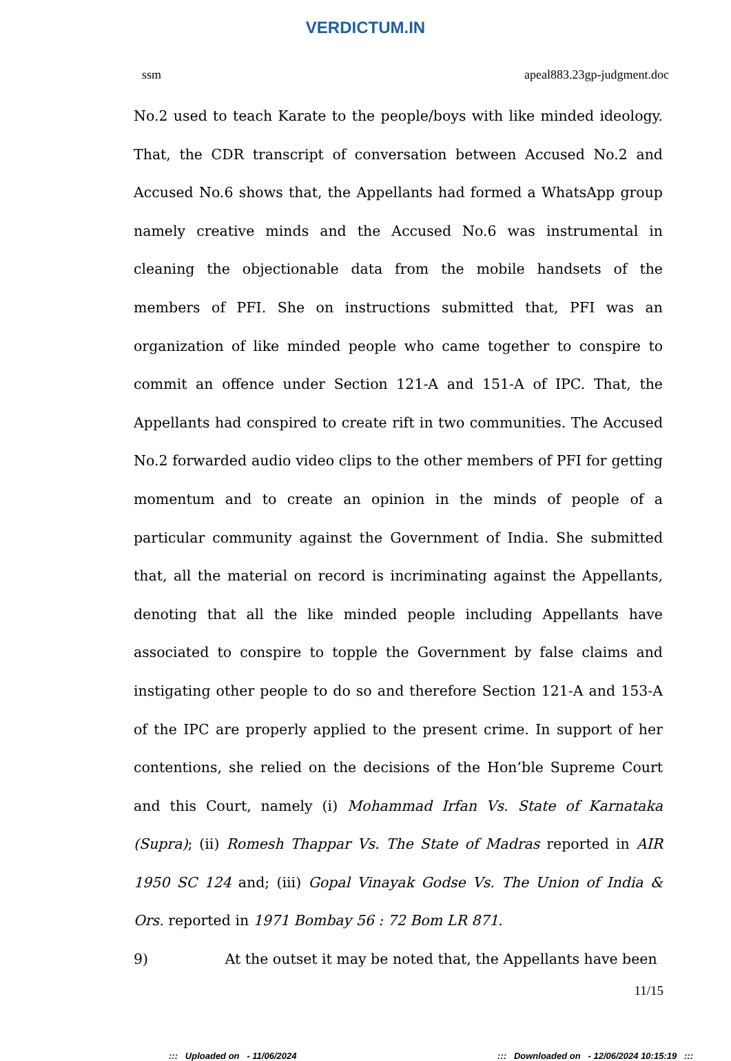VERDICTUM.IN
ssm apeal883.23gp-judgment.doc
No.2 used to teach Karate to the people/boys with like minded ideology. That, the CDR transcript of conversation between Accused No.2 and Accused No.6 shows that, the Appellants had formed a WhatsApp group namely creative minds and the Accused No.6 was instrumental in cleaning the objectionable data from the mobile handsets of the members of PFI. She on instructions submitted that, PFI was an organization of like minded people who came together to conspire to commit an offence under Section 121-A and 151-A of IPC. That, the Appellants had conspired to create rift in two communities. The Accused No.2 forwarded audio video clips to the other members of PFI for getting momentum and to create an opinion in the minds of people of a particular community against the Government of India. She submitted that, all the material on record is incriminating against the Appellants, denoting that all the like minded people including Appellants have associated to conspire to topple the Government by false claims and instigating other people to do so and therefore Section 121-A and 153-A of the IPC are properly applied to the present crime. In support of her contentions, she relied on the decisions of the Hon’ble Supreme Court and this Court, namely (i) Mohammad Irfan Vs. State of Karnataka (Supra); (ii) Romesh Thappar Vs. The State of Madras reported in AIR 1950 SC 124 and; (iii) Gopal Vinayak Godse Vs. The Union of India & Ors. reported in 1971 Bombay 56 : 72 Bom LR 871.
9) At the outset it may be noted that, the Appellants have been
11/15
::: Uploaded on - 11/06/2024::: Downloaded on - 12/06/2024 10:15:19 :::